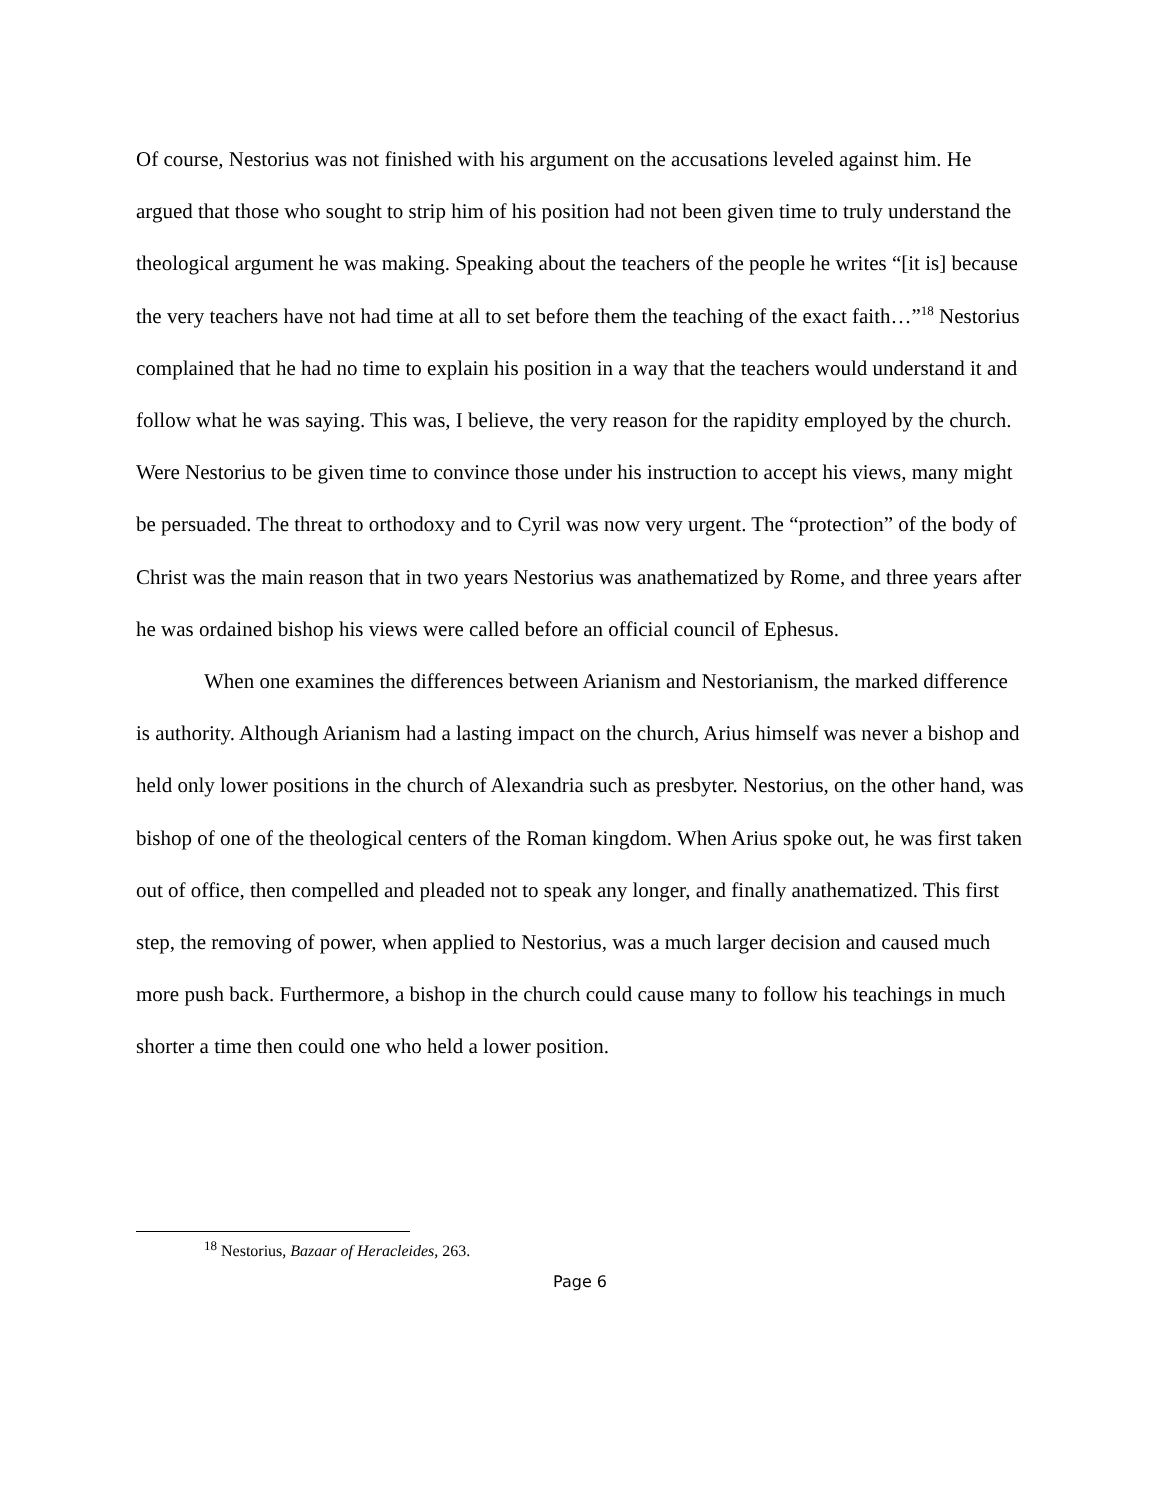Of course, Nestorius was not finished with his argument on the accusations leveled against him. He argued that those who sought to strip him of his position had not been given time to truly understand the theological argument he was making. Speaking about the teachers of the people he writes “[it is] because the very teachers have not had time at all to set before them the teaching of the exact faith…”<sup>18</sup> Nestorius complained that he had no time to explain his position in a way that the teachers would understand it and follow what he was saying. This was, I believe, the very reason for the rapidity employed by the church. Were Nestorius to be given time to convince those under his instruction to accept his views, many might be persuaded. The threat to orthodoxy and to Cyril was now very urgent. The “protection” of the body of Christ was the main reason that in two years Nestorius was anathematized by Rome, and three years after he was ordained bishop his views were called before an official council of Ephesus.
When one examines the differences between Arianism and Nestorianism, the marked difference is authority. Although Arianism had a lasting impact on the church, Arius himself was never a bishop and held only lower positions in the church of Alexandria such as presbyter. Nestorius, on the other hand, was bishop of one of the theological centers of the Roman kingdom. When Arius spoke out, he was first taken out of office, then compelled and pleaded not to speak any longer, and finally anathematized. This first step, the removing of power, when applied to Nestorius, was a much larger decision and caused much more push back. Furthermore, a bishop in the church could cause many to follow his teachings in much shorter a time then could one who held a lower position.
<sup>18</sup> Nestorius, Bazaar of Heracleides, 263.
Page 6